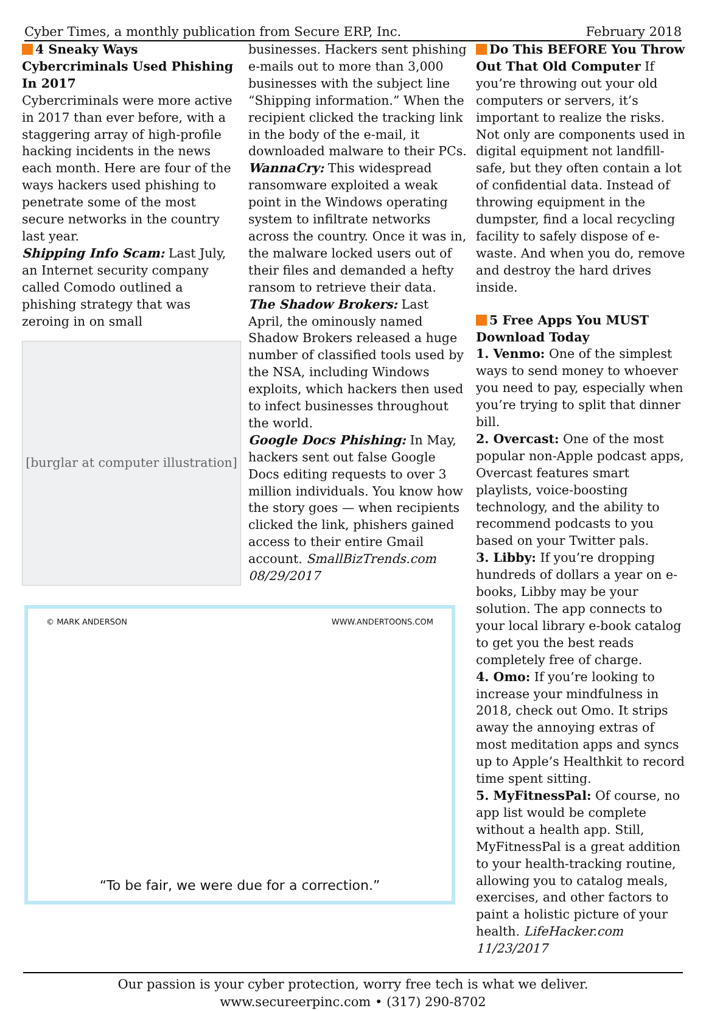Cyber Times, a monthly publication from Secure ERP, Inc. February 2018
4 Sneaky Ways Cybercriminals Used Phishing In 2017
Cybercriminals were more active in 2017 than ever before, with a staggering array of high-profile hacking incidents in the news each month. Here are four of the ways hackers used phishing to penetrate some of the most secure networks in the country last year.
Shipping Info Scam: Last July, an Internet security company called Comodo outlined a phishing strategy that was zeroing in on small
[burglar at computer illustration]
businesses. Hackers sent phishing e-mails out to more than 3,000 businesses with the subject line “Shipping information.” When the recipient clicked the tracking link in the body of the e-mail, it downloaded malware to their PCs.
WannaCry: This widespread ransomware exploited a weak point in the Windows operating system to infiltrate networks across the country. Once it was in, the malware locked users out of their files and demanded a hefty ransom to retrieve their data.
The Shadow Brokers: Last April, the ominously named Shadow Brokers released a huge number of classified tools used by the NSA, including Windows exploits, which hackers then used to infect businesses throughout the world.
Google Docs Phishing: In May, hackers sent out false Google Docs editing requests to over 3 million individuals. You know how the story goes — when recipients clicked the link, phishers gained access to their entire Gmail account. SmallBizTrends.com 08/29/2017
© MARK ANDERSON WWW.ANDERTOONS.COM
“To be fair, we were due for a correction.”
Do This BEFORE You Throw Out That Old Computer If you’re throwing out your old computers or servers, it’s important to realize the risks. Not only are components used in digital equipment not landfill-safe, but they often contain a lot of confidential data. Instead of throwing equipment in the dumpster, find a local recycling facility to safely dispose of e-waste. And when you do, remove and destroy the hard drives inside.
5 Free Apps You MUST Download Today
1. Venmo: One of the simplest ways to send money to whoever you need to pay, especially when you’re trying to split that dinner bill.
2. Overcast: One of the most popular non-Apple podcast apps, Overcast features smart playlists, voice-boosting technology, and the ability to recommend podcasts to you based on your Twitter pals.
3. Libby: If you’re dropping hundreds of dollars a year on e-books, Libby may be your solution. The app connects to your local library e-book catalog to get you the best reads completely free of charge.
4. Omo: If you’re looking to increase your mindfulness in 2018, check out Omo. It strips away the annoying extras of most meditation apps and syncs up to Apple’s Healthkit to record time spent sitting.
5. MyFitnessPal: Of course, no app list would be complete without a health app. Still, MyFitnessPal is a great addition to your health-tracking routine, allowing you to catalog meals, exercises, and other factors to paint a holistic picture of your health. LifeHacker.com 11/23/2017
Our passion is your cyber protection, worry free tech is what we deliver.
www.secureerpinc.com • (317) 290-8702